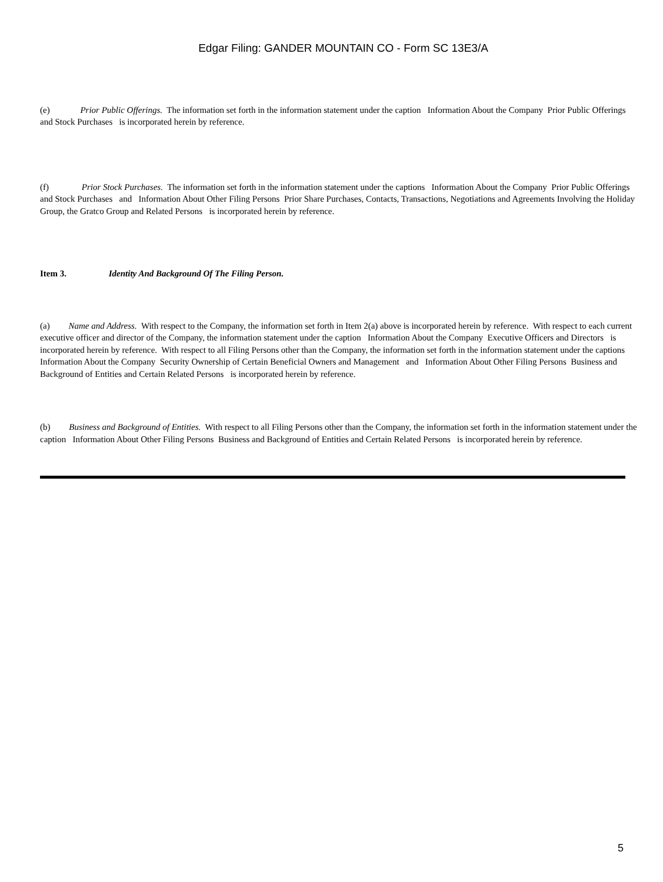Edgar Filing: GANDER MOUNTAIN CO - Form SC 13E3/A
(e) Prior Public Offerings. The information set forth in the information statement under the caption Information About the Company Prior Public Offerings and Stock Purchases is incorporated herein by reference.
(f) Prior Stock Purchases. The information set forth in the information statement under the captions Information About the Company Prior Public Offerings and Stock Purchases and Information About Other Filing Persons Prior Share Purchases, Contacts, Transactions, Negotiations and Agreements Involving the Holiday Group, the Gratco Group and Related Persons is incorporated herein by reference.
Item 3. Identity And Background Of The Filing Person.
(a) Name and Address. With respect to the Company, the information set forth in Item 2(a) above is incorporated herein by reference. With respect to each current executive officer and director of the Company, the information statement under the caption Information About the Company Executive Officers and Directors is incorporated herein by reference. With respect to all Filing Persons other than the Company, the information set forth in the information statement under the captions Information About the Company Security Ownership of Certain Beneficial Owners and Management and Information About Other Filing Persons Business and Background of Entities and Certain Related Persons is incorporated herein by reference.
(b) Business and Background of Entities. With respect to all Filing Persons other than the Company, the information set forth in the information statement under the caption Information About Other Filing Persons Business and Background of Entities and Certain Related Persons is incorporated herein by reference.
5